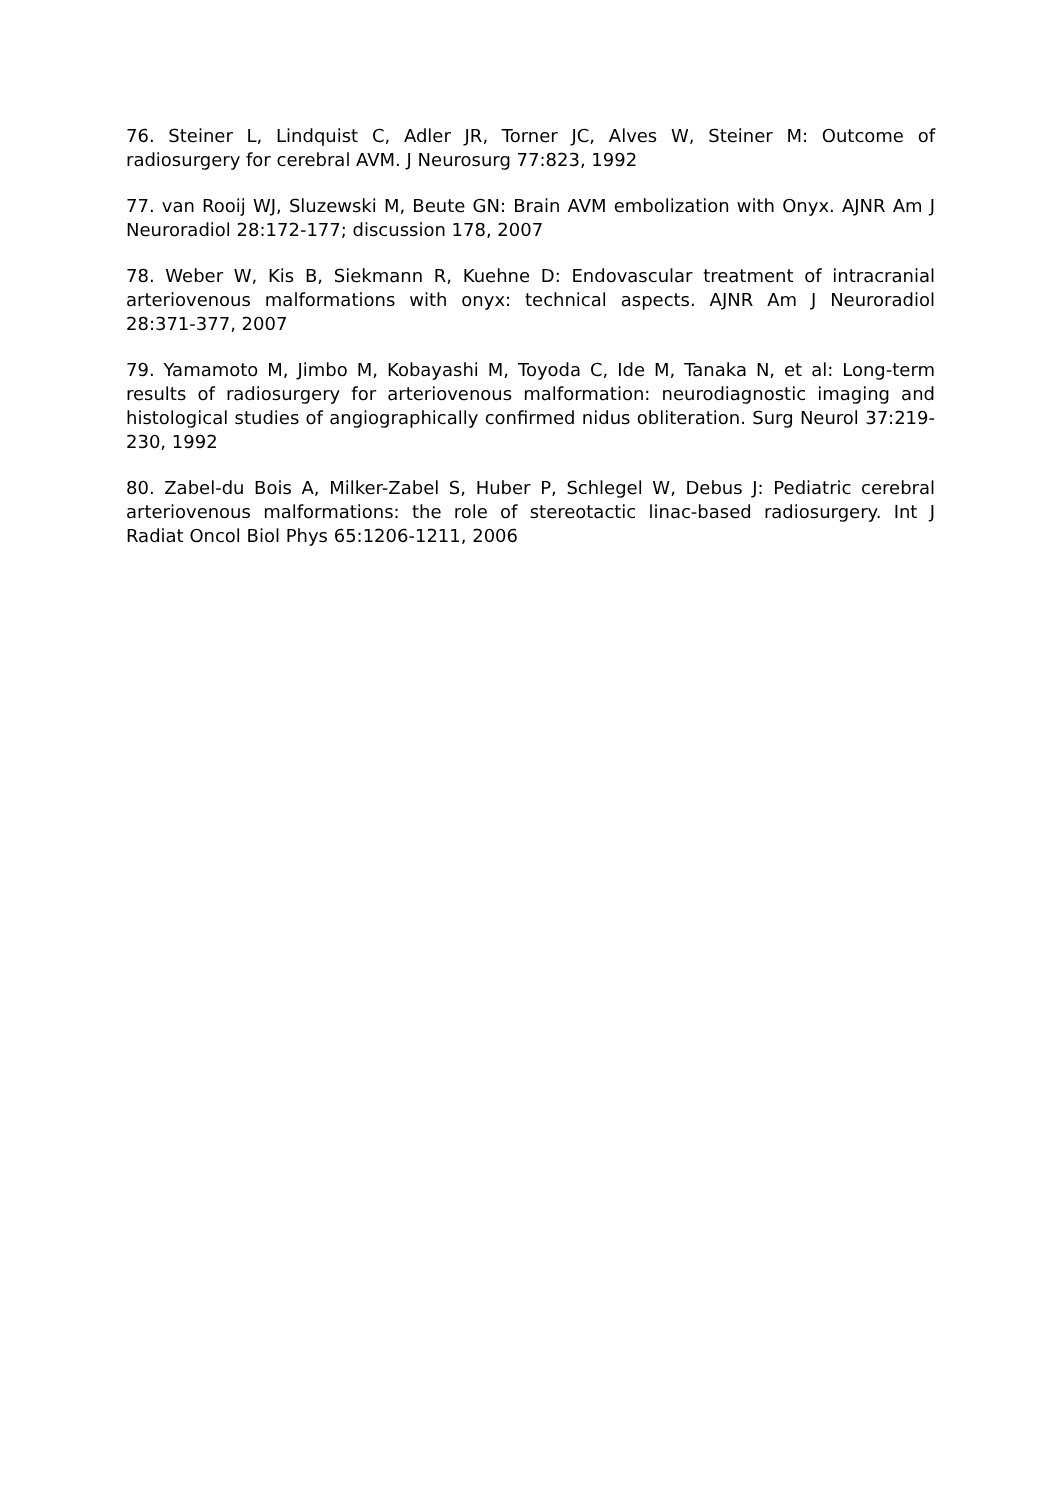76. Steiner L, Lindquist C, Adler JR, Torner JC, Alves W, Steiner M: Outcome of radiosurgery for cerebral AVM. J Neurosurg 77:823, 1992
77. van Rooij WJ, Sluzewski M, Beute GN: Brain AVM embolization with Onyx. AJNR Am J Neuroradiol 28:172-177; discussion 178, 2007
78. Weber W, Kis B, Siekmann R, Kuehne D: Endovascular treatment of intracranial arteriovenous malformations with onyx: technical aspects. AJNR Am J Neuroradiol 28:371-377, 2007
79. Yamamoto M, Jimbo M, Kobayashi M, Toyoda C, Ide M, Tanaka N, et al: Long-term results of radiosurgery for arteriovenous malformation: neurodiagnostic imaging and histological studies of angiographically confirmed nidus obliteration. Surg Neurol 37:219-230, 1992
80. Zabel-du Bois A, Milker-Zabel S, Huber P, Schlegel W, Debus J: Pediatric cerebral arteriovenous malformations: the role of stereotactic linac-based radiosurgery. Int J Radiat Oncol Biol Phys 65:1206-1211, 2006